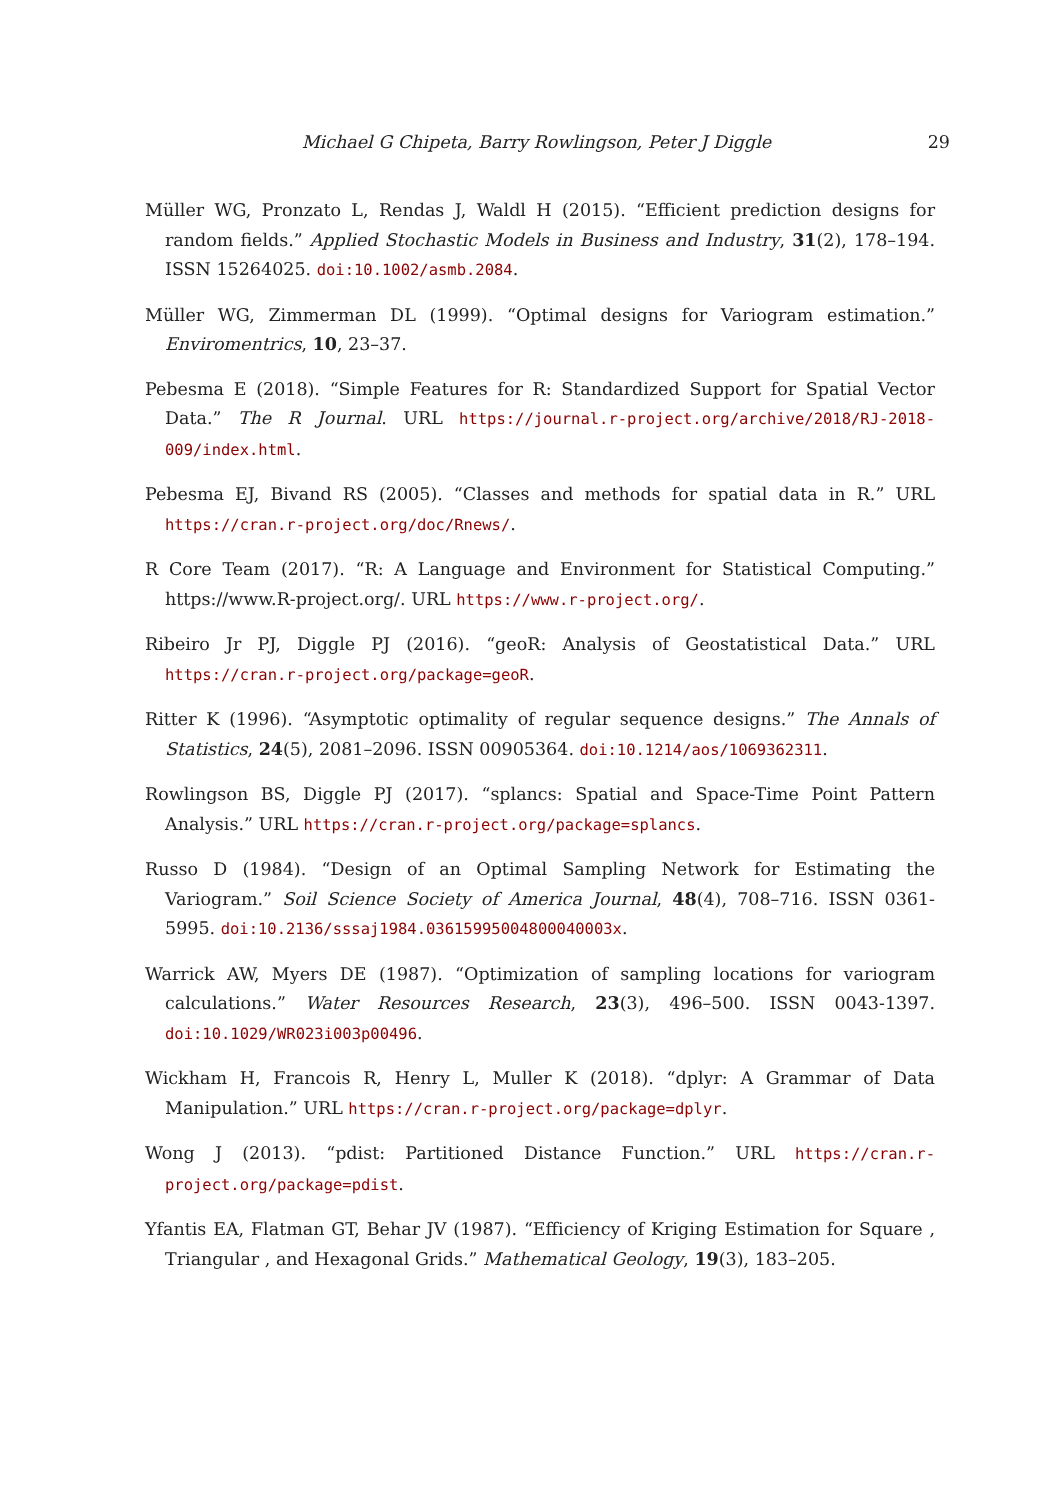Michael G Chipeta, Barry Rowlingson, Peter J Diggle 29
Müller WG, Pronzato L, Rendas J, Waldl H (2015). “Efficient prediction designs for random fields.” Applied Stochastic Models in Business and Industry, 31(2), 178–194. ISSN 15264025. doi:10.1002/asmb.2084.
Müller WG, Zimmerman DL (1999). “Optimal designs for Variogram estimation.” Enviromentrics, 10, 23–37.
Pebesma E (2018). “Simple Features for R: Standardized Support for Spatial Vector Data.” The R Journal. URL https://journal.r-project.org/archive/2018/RJ-2018-009/index.html.
Pebesma EJ, Bivand RS (2005). “Classes and methods for spatial data in R.” URL https://cran.r-project.org/doc/Rnews/.
R Core Team (2017). “R: A Language and Environment for Statistical Computing.” https://www.R-project.org/. URL https://www.r-project.org/.
Ribeiro Jr PJ, Diggle PJ (2016). “geoR: Analysis of Geostatistical Data.” URL https://cran.r-project.org/package=geoR.
Ritter K (1996). “Asymptotic optimality of regular sequence designs.” The Annals of Statistics, 24(5), 2081–2096. ISSN 00905364. doi:10.1214/aos/1069362311.
Rowlingson BS, Diggle PJ (2017). “splancs: Spatial and Space-Time Point Pattern Analysis.” URL https://cran.r-project.org/package=splancs.
Russo D (1984). “Design of an Optimal Sampling Network for Estimating the Variogram.” Soil Science Society of America Journal, 48(4), 708–716. ISSN 0361-5995. doi:10.2136/sssaj1984.03615995004800040003x.
Warrick AW, Myers DE (1987). “Optimization of sampling locations for variogram calculations.” Water Resources Research, 23(3), 496–500. ISSN 0043-1397. doi:10.1029/WR023i003p00496.
Wickham H, Francois R, Henry L, Muller K (2018). “dplyr: A Grammar of Data Manipulation.” URL https://cran.r-project.org/package=dplyr.
Wong J (2013). “pdist: Partitioned Distance Function.” URL https://cran.r-project.org/package=pdist.
Yfantis EA, Flatman GT, Behar JV (1987). “Efficiency of Kriging Estimation for Square , Triangular , and Hexagonal Grids.” Mathematical Geology, 19(3), 183–205.